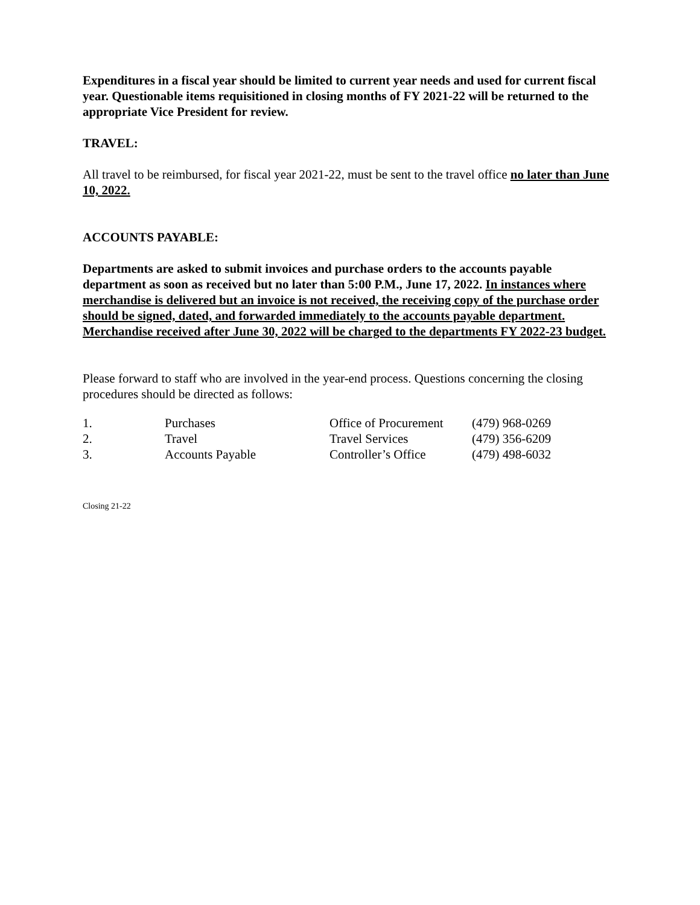Expenditures in a fiscal year should be limited to current year needs and used for current fiscal year. Questionable items requisitioned in closing months of FY 2021-22 will be returned to the appropriate Vice President for review.
TRAVEL:
All travel to be reimbursed, for fiscal year 2021-22, must be sent to the travel office no later than June 10, 2022.
ACCOUNTS PAYABLE:
Departments are asked to submit invoices and purchase orders to the accounts payable department as soon as received but no later than 5:00 P.M., June 17, 2022. In instances where merchandise is delivered but an invoice is not received, the receiving copy of the purchase order should be signed, dated, and forwarded immediately to the accounts payable department. Merchandise received after June 30, 2022 will be charged to the departments FY 2022-23 budget.
Please forward to staff who are involved in the year-end process. Questions concerning the closing procedures should be directed as follows:
| 1. | Purchases | Office of Procurement | (479) 968-0269 |
| 2. | Travel | Travel Services | (479) 356-6209 |
| 3. | Accounts Payable | Controller’s Office | (479) 498-6032 |
Closing 21-22